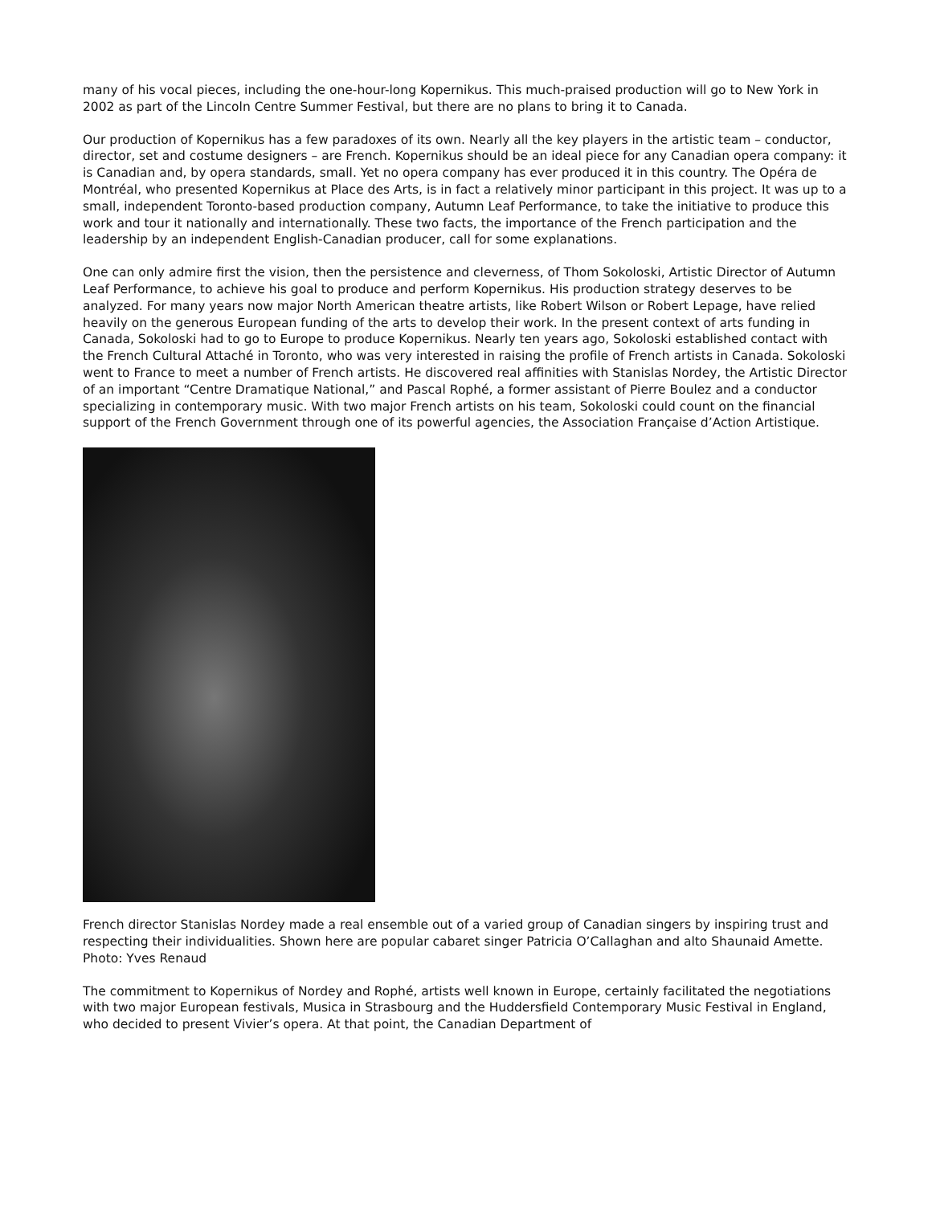many of his vocal pieces, including the one-hour-long Kopernikus. This much-praised production will go to New York in 2002 as part of the Lincoln Centre Summer Festival, but there are no plans to bring it to Canada.
Our production of Kopernikus has a few paradoxes of its own. Nearly all the key players in the artistic team – conductor, director, set and costume designers – are French. Kopernikus should be an ideal piece for any Canadian opera company: it is Canadian and, by opera standards, small. Yet no opera company has ever produced it in this country. The Opéra de Montréal, who presented Kopernikus at Place des Arts, is in fact a relatively minor participant in this project. It was up to a small, independent Toronto-based production company, Autumn Leaf Performance, to take the initiative to produce this work and tour it nationally and internationally. These two facts, the importance of the French participation and the leadership by an independent English-Canadian producer, call for some explanations.
One can only admire first the vision, then the persistence and cleverness, of Thom Sokoloski, Artistic Director of Autumn Leaf Performance, to achieve his goal to produce and perform Kopernikus. His production strategy deserves to be analyzed. For many years now major North American theatre artists, like Robert Wilson or Robert Lepage, have relied heavily on the generous European funding of the arts to develop their work. In the present context of arts funding in Canada, Sokoloski had to go to Europe to produce Kopernikus. Nearly ten years ago, Sokoloski established contact with the French Cultural Attaché in Toronto, who was very interested in raising the profile of French artists in Canada. Sokoloski went to France to meet a number of French artists. He discovered real affinities with Stanislas Nordey, the Artistic Director of an important “Centre Dramatique National,” and Pascal Rophé, a former assistant of Pierre Boulez and a conductor specializing in contemporary music. With two major French artists on his team, Sokoloski could count on the financial support of the French Government through one of its powerful agencies, the Association Française d’Action Artistique.
French director Stanislas Nordey made a real ensemble out of a varied group of Canadian singers by inspiring trust and respecting their individualities. Shown here are popular cabaret singer Patricia O’Callaghan and alto Shaunaid Amette.
Photo: Yves Renaud
The commitment to Kopernikus of Nordey and Rophé, artists well known in Europe, certainly facilitated the negotiations with two major European festivals, Musica in Strasbourg and the Huddersfield Contemporary Music Festival in England, who decided to present Vivier’s opera. At that point, the Canadian Department of